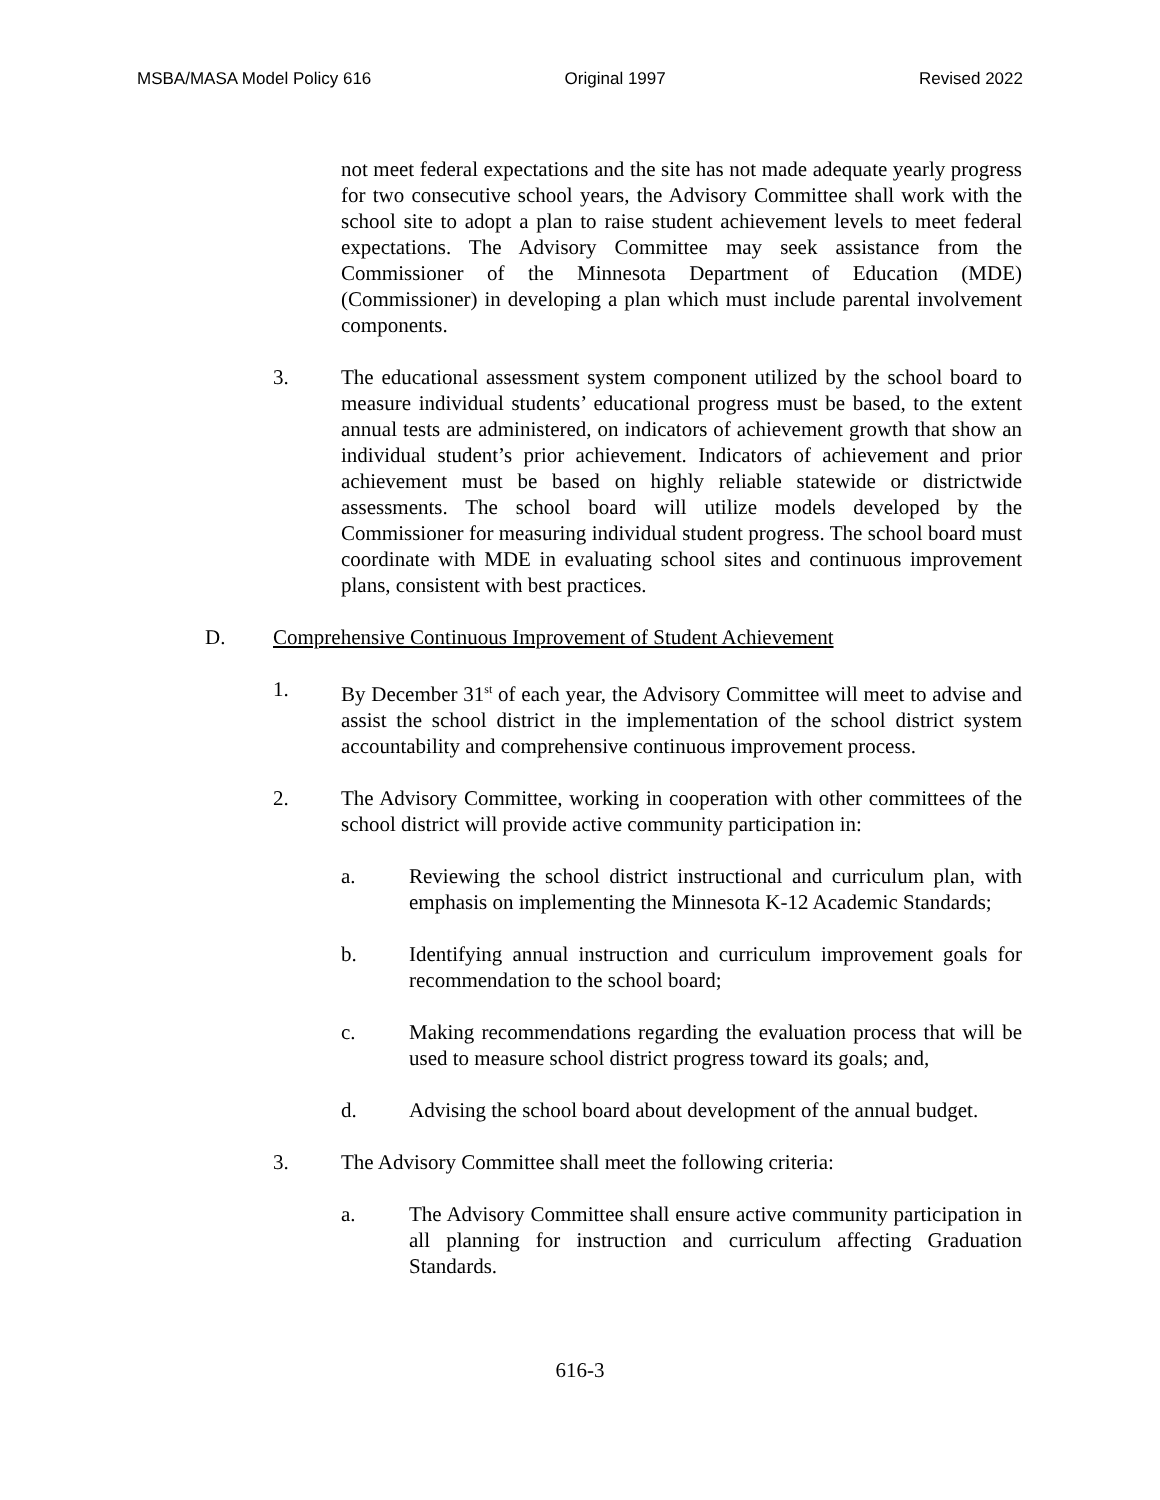MSBA/MASA Model Policy 616 Original 1997 Revised 2022
not meet federal expectations and the site has not made adequate yearly progress for two consecutive school years, the Advisory Committee shall work with the school site to adopt a plan to raise student achievement levels to meet federal expectations. The Advisory Committee may seek assistance from the Commissioner of the Minnesota Department of Education (MDE) (Commissioner) in developing a plan which must include parental involvement components.
3. The educational assessment system component utilized by the school board to measure individual students’ educational progress must be based, to the extent annual tests are administered, on indicators of achievement growth that show an individual student’s prior achievement. Indicators of achievement and prior achievement must be based on highly reliable statewide or districtwide assessments. The school board will utilize models developed by the Commissioner for measuring individual student progress. The school board must coordinate with MDE in evaluating school sites and continuous improvement plans, consistent with best practices.
D. Comprehensive Continuous Improvement of Student Achievement
1. By December 31<sup>st</sup> of each year, the Advisory Committee will meet to advise and assist the school district in the implementation of the school district system accountability and comprehensive continuous improvement process.
2. The Advisory Committee, working in cooperation with other committees of the school district will provide active community participation in:
a. Reviewing the school district instructional and curriculum plan, with emphasis on implementing the Minnesota K-12 Academic Standards;
b. Identifying annual instruction and curriculum improvement goals for recommendation to the school board;
c. Making recommendations regarding the evaluation process that will be used to measure school district progress toward its goals; and,
d. Advising the school board about development of the annual budget.
3. The Advisory Committee shall meet the following criteria:
a. The Advisory Committee shall ensure active community participation in all planning for instruction and curriculum affecting Graduation Standards.
616-3